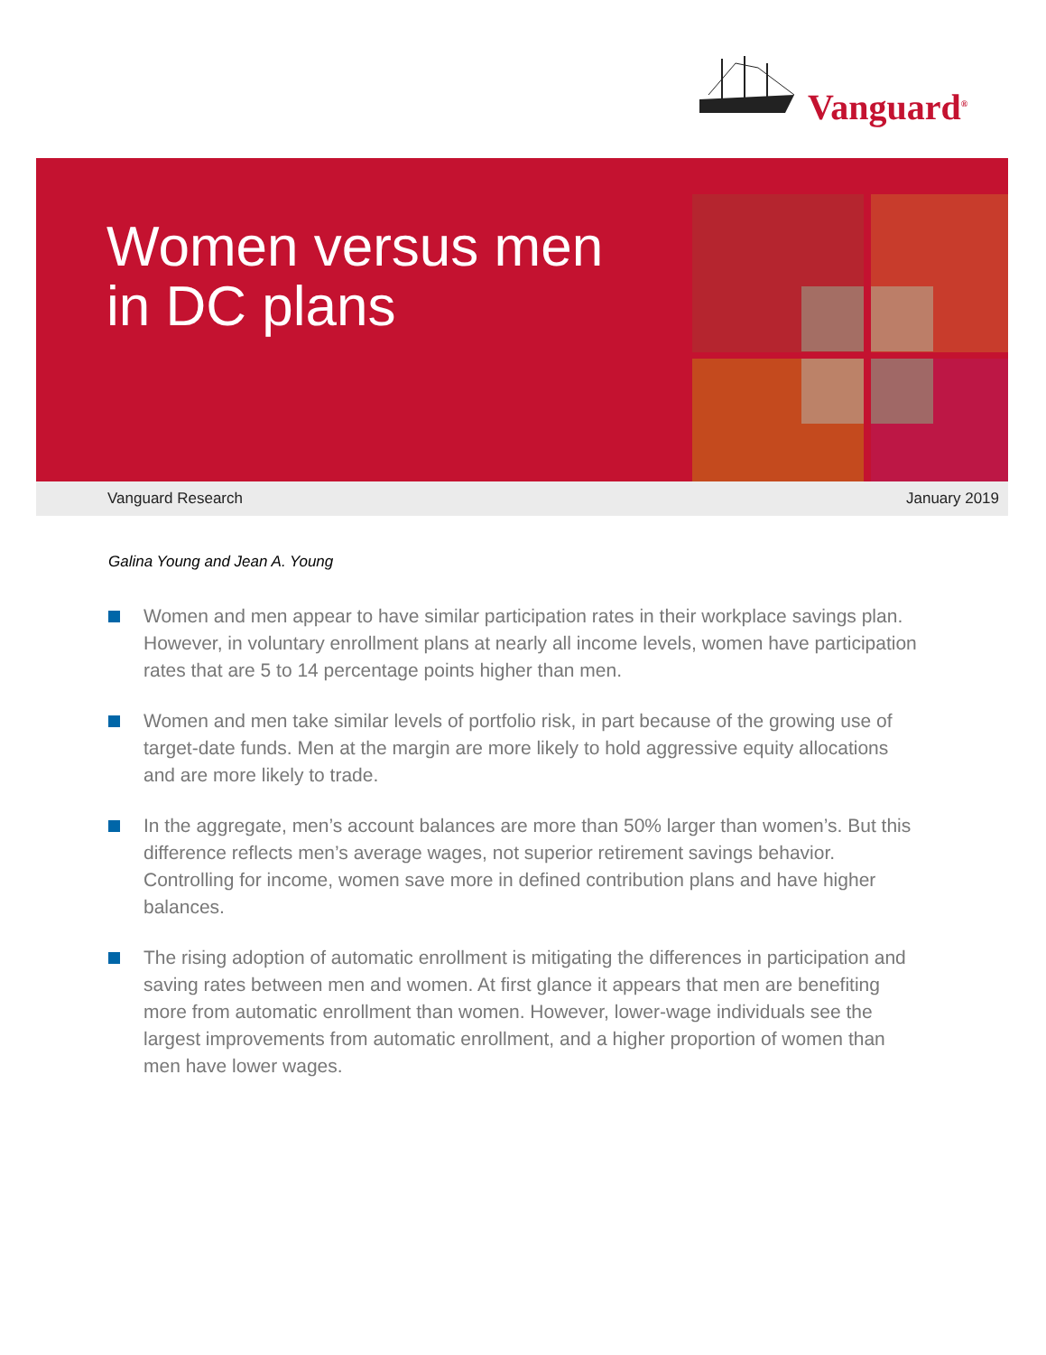Vanguard<sup>®</sup>
Women versus men
in DC plans
Vanguard Research January 2019
Galina Young and Jean A. Young
Women and men appear to have similar participation rates in their workplace savings plan. However, in voluntary enrollment plans at nearly all income levels, women have participation rates that are 5 to 14 percentage points higher than men.
Women and men take similar levels of portfolio risk, in part because of the growing use of target-date funds. Men at the margin are more likely to hold aggressive equity allocations and are more likely to trade.
In the aggregate, men’s account balances are more than 50% larger than women’s. But this difference reflects men’s average wages, not superior retirement savings behavior. Controlling for income, women save more in defined contribution plans and have higher balances.
The rising adoption of automatic enrollment is mitigating the differences in participation and saving rates between men and women. At first glance it appears that men are benefiting more from automatic enrollment than women. However, lower-wage individuals see the largest improvements from automatic enrollment, and a higher proportion of women than men have lower wages.